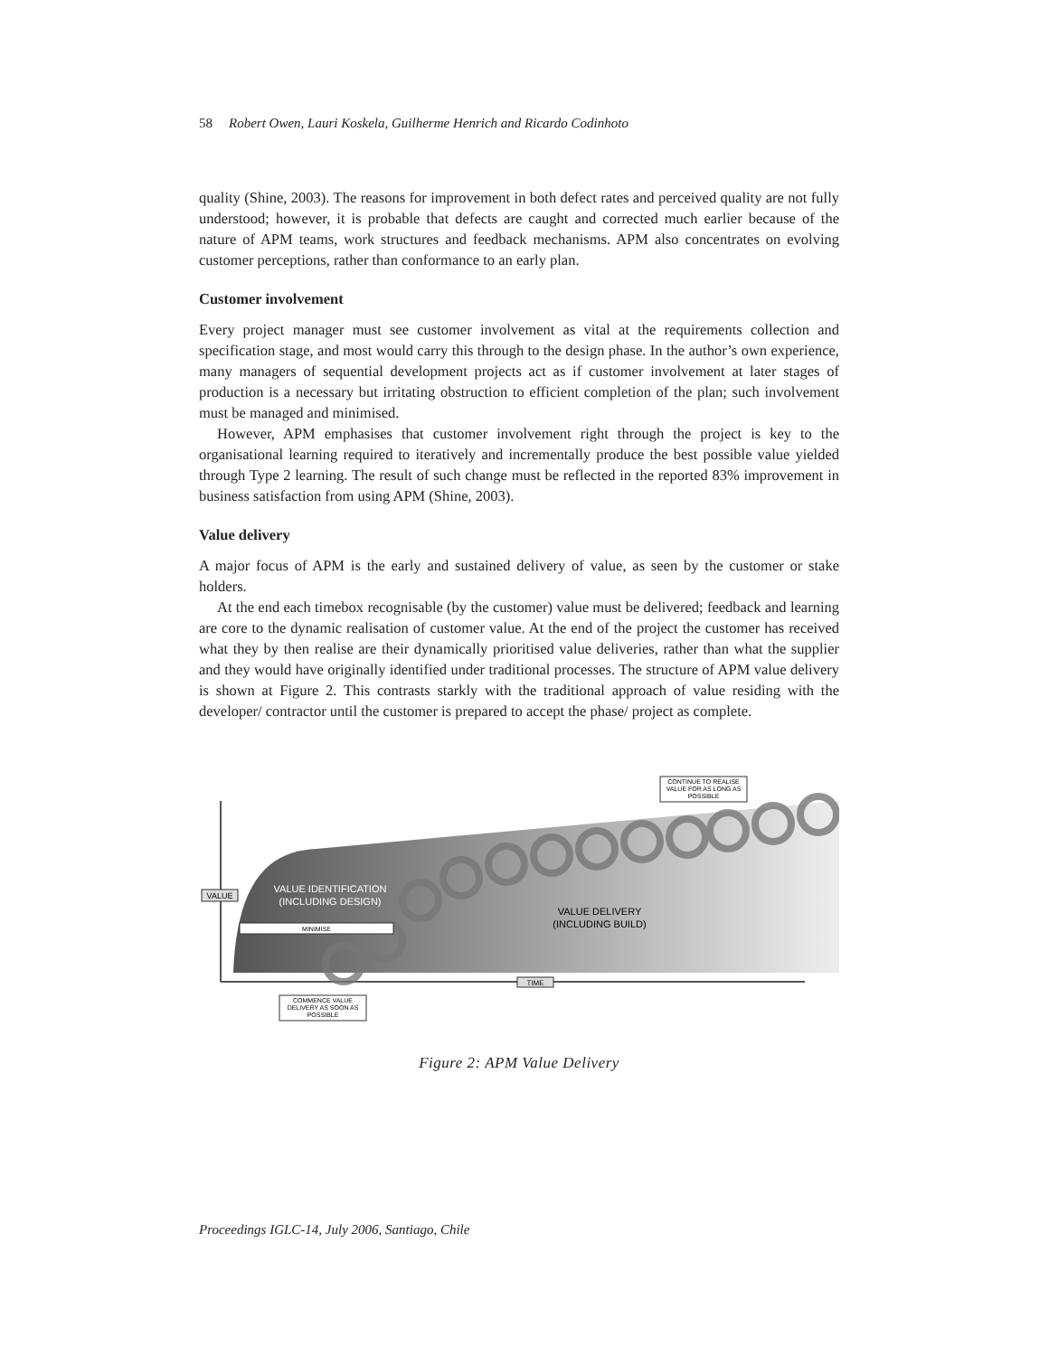58 Robert Owen, Lauri Koskela, Guilherme Henrich and Ricardo Codinhoto
quality (Shine, 2003). The reasons for improvement in both defect rates and perceived quality are not fully understood; however, it is probable that defects are caught and corrected much earlier because of the nature of APM teams, work structures and feedback mechanisms. APM also concentrates on evolving customer perceptions, rather than conformance to an early plan.
Customer involvement
Every project manager must see customer involvement as vital at the requirements collection and specification stage, and most would carry this through to the design phase. In the author’s own experience, many managers of sequential development projects act as if customer involvement at later stages of production is a necessary but irritating obstruction to efficient completion of the plan; such involvement must be managed and minimised.
However, APM emphasises that customer involvement right through the project is key to the organisational learning required to iteratively and incrementally produce the best possible value yielded through Type 2 learning. The result of such change must be reflected in the reported 83% improvement in business satisfaction from using APM (Shine, 2003).
Value delivery
A major focus of APM is the early and sustained delivery of value, as seen by the customer or stake holders.
At the end each timebox recognisable (by the customer) value must be delivered; feedback and learning are core to the dynamic realisation of customer value. At the end of the project the customer has received what they by then realise are their dynamically prioritised value deliveries, rather than what the supplier and they would have originally identified under traditional processes. The structure of APM value delivery is shown at Figure 2. This contrasts starkly with the traditional approach of value residing with the developer/ contractor until the customer is prepared to accept the phase/ project as complete.
VALUE
VALUE IDENTIFICATION
(INCLUDING DESIGN)
MINIMISE
VALUE DELIVERY
(INCLUDING BUILD)
TIME
COMMENCE VALUE
DELIVERY AS SOON AS
POSSIBLE
CONTINUE TO REALISE
VALUE FOR AS LONG AS
POSSIBLE
Figure 2: APM Value Delivery
Proceedings IGLC-14, July 2006, Santiago, Chile